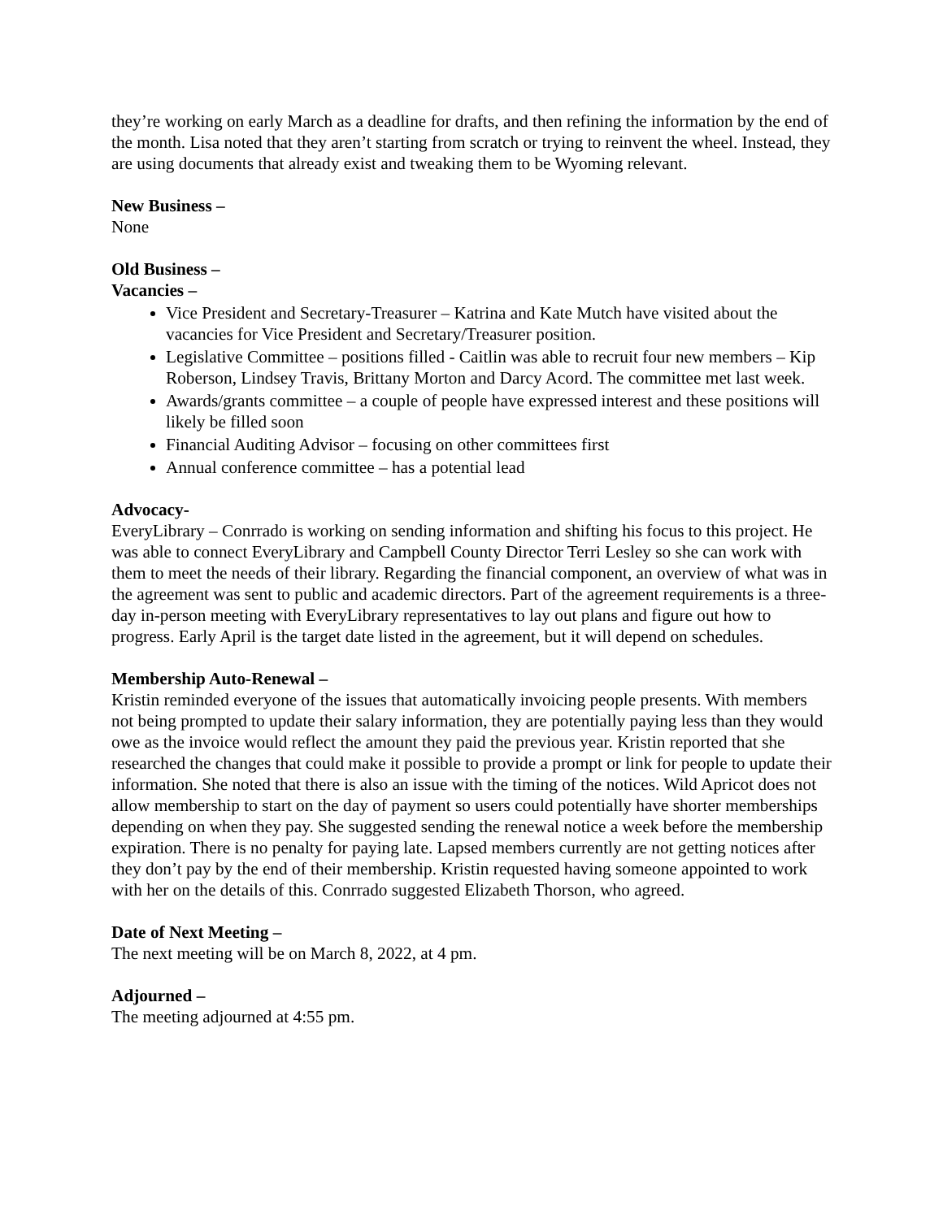they’re working on early March as a deadline for drafts, and then refining the information by the end of the month. Lisa noted that they aren’t starting from scratch or trying to reinvent the wheel. Instead, they are using documents that already exist and tweaking them to be Wyoming relevant.
New Business –
None
Old Business –
Vacancies –
Vice President and Secretary-Treasurer – Katrina and Kate Mutch have visited about the vacancies for Vice President and Secretary/Treasurer position.
Legislative Committee – positions filled - Caitlin was able to recruit four new members – Kip Roberson, Lindsey Travis, Brittany Morton and Darcy Acord. The committee met last week.
Awards/grants committee – a couple of people have expressed interest and these positions will likely be filled soon
Financial Auditing Advisor – focusing on other committees first
Annual conference committee – has a potential lead
Advocacy-
EveryLibrary – Conrrado is working on sending information and shifting his focus to this project. He was able to connect EveryLibrary and Campbell County Director Terri Lesley so she can work with them to meet the needs of their library. Regarding the financial component, an overview of what was in the agreement was sent to public and academic directors. Part of the agreement requirements is a three-day in-person meeting with EveryLibrary representatives to lay out plans and figure out how to progress. Early April is the target date listed in the agreement, but it will depend on schedules.
Membership Auto-Renewal –
Kristin reminded everyone of the issues that automatically invoicing people presents. With members not being prompted to update their salary information, they are potentially paying less than they would owe as the invoice would reflect the amount they paid the previous year. Kristin reported that she researched the changes that could make it possible to provide a prompt or link for people to update their information. She noted that there is also an issue with the timing of the notices. Wild Apricot does not allow membership to start on the day of payment so users could potentially have shorter memberships depending on when they pay. She suggested sending the renewal notice a week before the membership expiration. There is no penalty for paying late. Lapsed members currently are not getting notices after they don’t pay by the end of their membership. Kristin requested having someone appointed to work with her on the details of this. Conrrado suggested Elizabeth Thorson, who agreed.
Date of Next Meeting –
The next meeting will be on March 8, 2022, at 4 pm.
Adjourned –
The meeting adjourned at 4:55 pm.